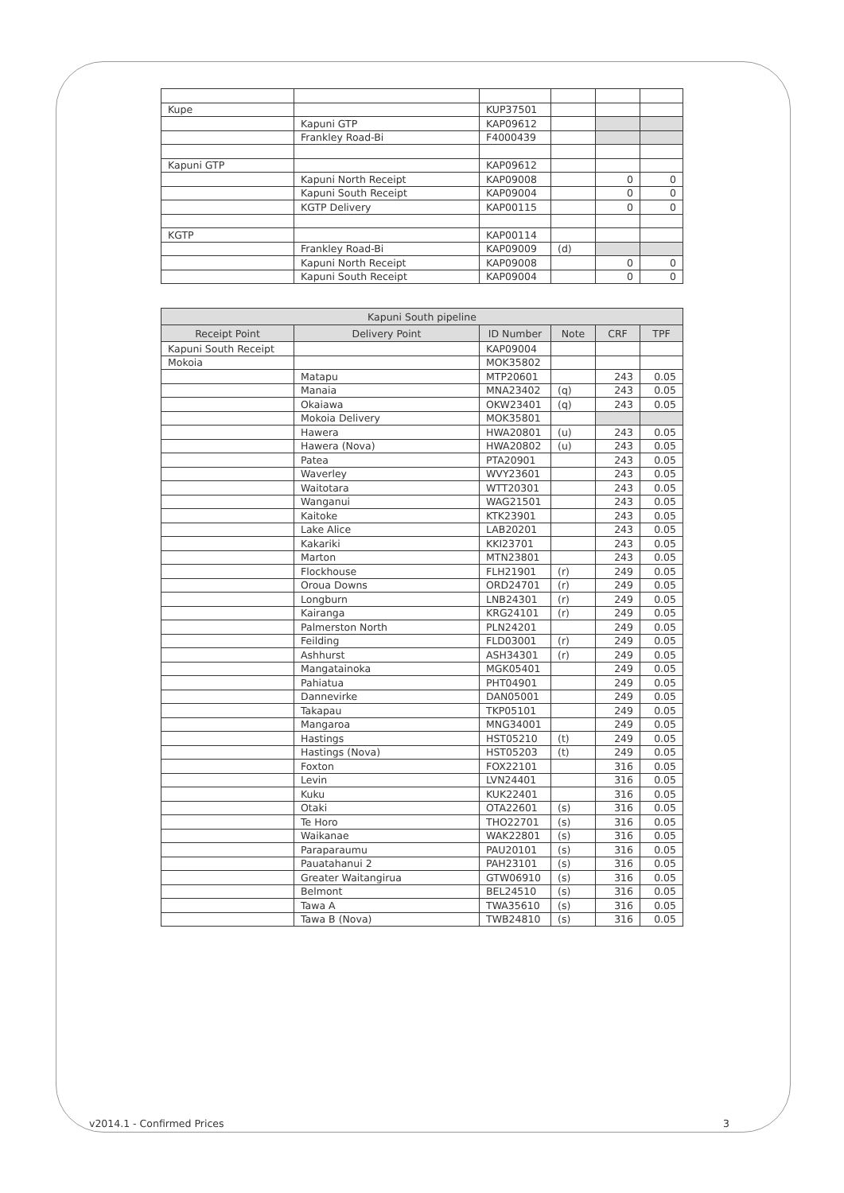| Kupe | | KUP37501 | | | |
| | Kapuni GTP | KAP09612 | | | |
| | Frankley Road-Bi | F4000439 | | | |
| Kapuni GTP | | KAP09612 | | | |
| | Kapuni North Receipt | KAP09008 | | 0 | 0 |
| | Kapuni South Receipt | KAP09004 | | 0 | 0 |
| | KGTP Delivery | KAP00115 | | 0 | 0 |
| KGTP | | KAP00114 | | | |
| | Frankley Road-Bi | KAP09009 | (d) | | |
| | Kapuni North Receipt | KAP09008 | | 0 | 0 |
| | Kapuni South Receipt | KAP09004 | | 0 | 0 |
| Kapuni South pipeline | | | | | |
| --- | --- | --- | --- | --- | --- |
| Receipt Point | Delivery Point | ID Number | Note | CRF | TPF |
| Kapuni South Receipt | | KAP09004 | | | |
| Mokoia | | MOK35802 | | | |
| | Matapu | MTP20601 | | 243 | 0.05 |
| | Manaia | MNA23402 | (q) | 243 | 0.05 |
| | Okaiawa | OKW23401 | (q) | 243 | 0.05 |
| | Mokoia Delivery | MOK35801 | | | |
| | Hawera | HWA20801 | (u) | 243 | 0.05 |
| | Hawera (Nova) | HWA20802 | (u) | 243 | 0.05 |
| | Patea | PTA20901 | | 243 | 0.05 |
| | Waverley | WVY23601 | | 243 | 0.05 |
| | Waitotara | WTT20301 | | 243 | 0.05 |
| | Wanganui | WAG21501 | | 243 | 0.05 |
| | Kaitoke | KTK23901 | | 243 | 0.05 |
| | Lake Alice | LAB20201 | | 243 | 0.05 |
| | Kakariki | KKI23701 | | 243 | 0.05 |
| | Marton | MTN23801 | | 243 | 0.05 |
| | Flockhouse | FLH21901 | (r) | 249 | 0.05 |
| | Oroua Downs | ORD24701 | (r) | 249 | 0.05 |
| | Longburn | LNB24301 | (r) | 249 | 0.05 |
| | Kairanga | KRG24101 | (r) | 249 | 0.05 |
| | Palmerston North | PLN24201 | | 249 | 0.05 |
| | Feilding | FLD03001 | (r) | 249 | 0.05 |
| | Ashhurst | ASH34301 | (r) | 249 | 0.05 |
| | Mangatainoka | MGK05401 | | 249 | 0.05 |
| | Pahiatua | PHT04901 | | 249 | 0.05 |
| | Dannevirke | DAN05001 | | 249 | 0.05 |
| | Takapau | TKP05101 | | 249 | 0.05 |
| | Mangaroa | MNG34001 | | 249 | 0.05 |
| | Hastings | HST05210 | (t) | 249 | 0.05 |
| | Hastings (Nova) | HST05203 | (t) | 249 | 0.05 |
| | Foxton | FOX22101 | | 316 | 0.05 |
| | Levin | LVN24401 | | 316 | 0.05 |
| | Kuku | KUK22401 | | 316 | 0.05 |
| | Otaki | OTA22601 | (s) | 316 | 0.05 |
| | Te Horo | THO22701 | (s) | 316 | 0.05 |
| | Waikanae | WAK22801 | (s) | 316 | 0.05 |
| | Paraparaumu | PAU20101 | (s) | 316 | 0.05 |
| | Pauatahanui 2 | PAH23101 | (s) | 316 | 0.05 |
| | Greater Waitangirua | GTW06910 | (s) | 316 | 0.05 |
| | Belmont | BEL24510 | (s) | 316 | 0.05 |
| | Tawa A | TWA35610 | (s) | 316 | 0.05 |
| | Tawa B (Nova) | TWB24810 | (s) | 316 | 0.05 |
v2014.1 - Confirmed Prices 3